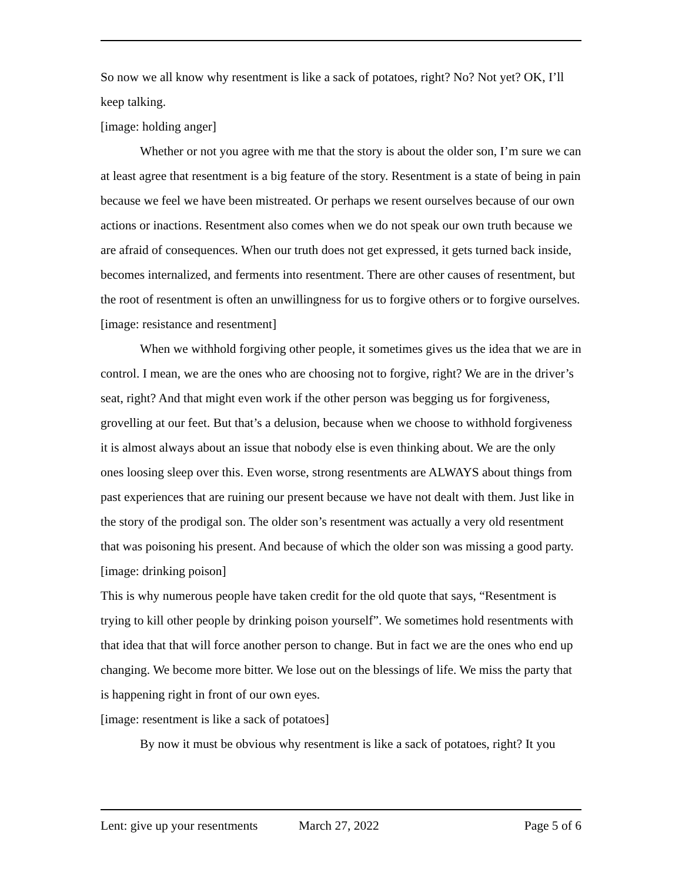So now we all know why resentment is like a sack of potatoes, right? No? Not yet? OK, I’ll keep talking.
[image: holding anger]
Whether or not you agree with me that the story is about the older son, I’m sure we can at least agree that resentment is a big feature of the story. Resentment is a state of being in pain because we feel we have been mistreated. Or perhaps we resent ourselves because of our own actions or inactions. Resentment also comes when we do not speak our own truth because we are afraid of consequences. When our truth does not get expressed, it gets turned back inside, becomes internalized, and ferments into resentment. There are other causes of resentment, but the root of resentment is often an unwillingness for us to forgive others or to forgive ourselves.
[image: resistance and resentment]
When we withhold forgiving other people, it sometimes gives us the idea that we are in control. I mean, we are the ones who are choosing not to forgive, right? We are in the driver’s seat, right? And that might even work if the other person was begging us for forgiveness, grovelling at our feet. But that’s a delusion, because when we choose to withhold forgiveness it is almost always about an issue that nobody else is even thinking about. We are the only ones loosing sleep over this. Even worse, strong resentments are ALWAYS about things from past experiences that are ruining our present because we have not dealt with them. Just like in the story of the prodigal son. The older son’s resentment was actually a very old resentment that was poisoning his present. And because of which the older son was missing a good party.
[image: drinking poison]
This is why numerous people have taken credit for the old quote that says, “Resentment is trying to kill other people by drinking poison yourself”. We sometimes hold resentments with that idea that that will force another person to change. But in fact we are the ones who end up changing. We become more bitter. We lose out on the blessings of life. We miss the party that is happening right in front of our own eyes.
[image: resentment is like a sack of potatoes]
By now it must be obvious why resentment is like a sack of potatoes, right? It you
Lent: give up your resentments March 27, 2022 Page 5 of 6